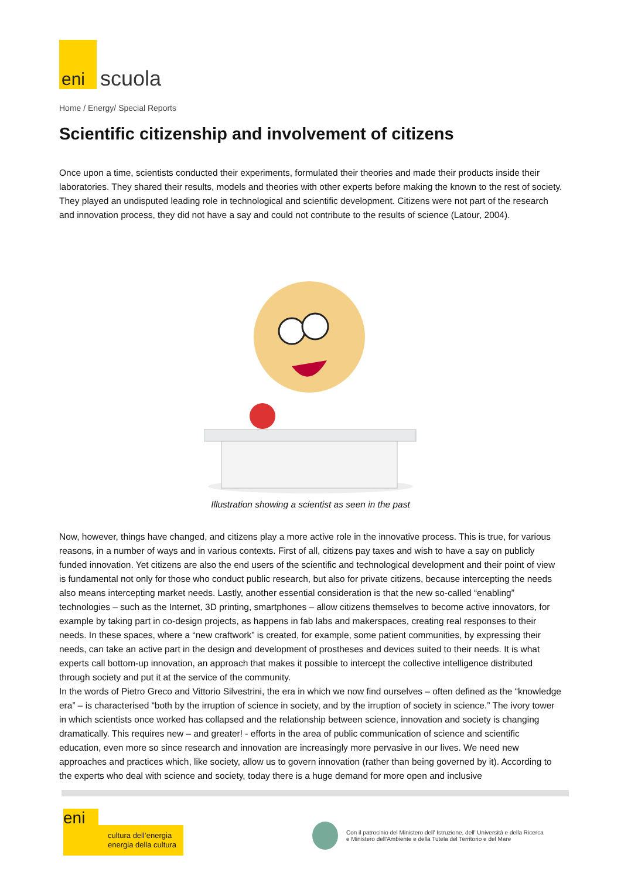eni
scuola
Home / Energy/ Special Reports
Scientific citizenship and involvement of citizens
Once upon a time, scientists conducted their experiments, formulated their theories and made their products inside their laboratories. They shared their results, models and theories with other experts before making the known to the rest of society. They played an undisputed leading role in technological and scientific development. Citizens were not part of the research and innovation process, they did not have a say and could not contribute to the results of science (Latour, 2004).
Illustration showing a scientist as seen in the past
Now, however, things have changed, and citizens play a more active role in the innovative process. This is true, for various reasons, in a number of ways and in various contexts. First of all, citizens pay taxes and wish to have a say on publicly funded innovation. Yet citizens are also the end users of the scientific and technological development and their point of view is fundamental not only for those who conduct public research, but also for private citizens, because intercepting the needs also means intercepting market needs. Lastly, another essential consideration is that the new so-called “enabling” technologies – such as the Internet, 3D printing, smartphones – allow citizens themselves to become active innovators, for example by taking part in co-design projects, as happens in fab labs and makerspaces, creating real responses to their needs. In these spaces, where a “new craftwork” is created, for example, some patient communities, by expressing their needs, can take an active part in the design and development of prostheses and devices suited to their needs. It is what experts call bottom-up innovation, an approach that makes it possible to intercept the collective intelligence distributed through society and put it at the service of the community.
In the words of Pietro Greco and Vittorio Silvestrini, the era in which we now find ourselves – often defined as the “knowledge era” – is characterised “both by the irruption of science in society, and by the irruption of society in science.” The ivory tower in which scientists once worked has collapsed and the relationship between science, innovation and society is changing dramatically. This requires new – and greater! - efforts in the area of public communication of science and scientific education, even more so since research and innovation are increasingly more pervasive in our lives. We need new approaches and practices which, like society, allow us to govern innovation (rather than being governed by it). According to the experts who deal with science and society, today there is a huge demand for more open and inclusive
eni
cultura dell’energia
energia della cultura
Con il patrocinio del Ministero dell' Istruzione, dell' Università e della Ricerca
e Ministero dell'Ambiente e della Tutela del Territorio e del Mare